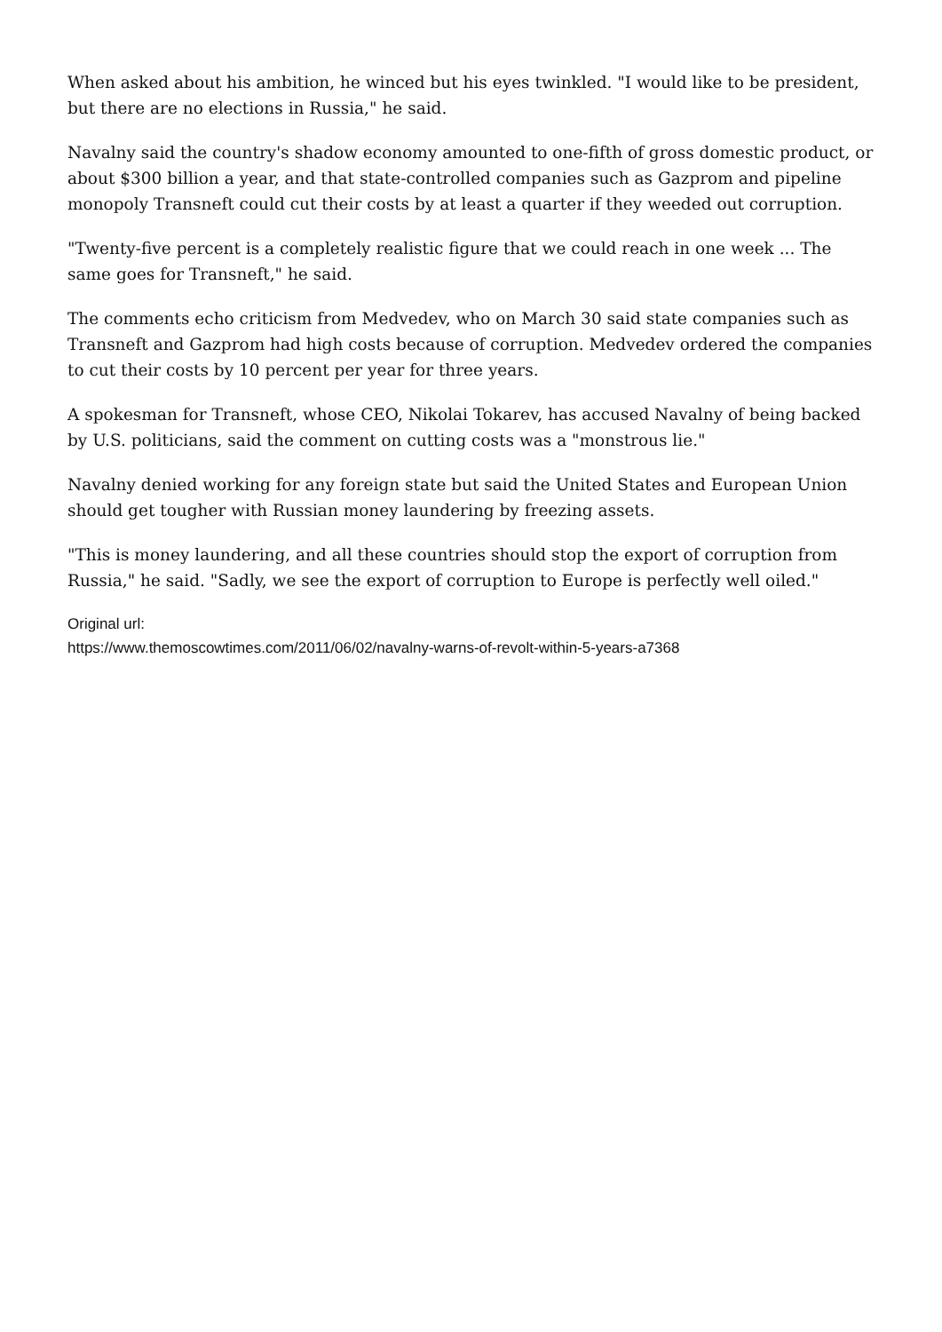When asked about his ambition, he winced but his eyes twinkled. "I would like to be president, but there are no elections in Russia," he said.
Navalny said the country's shadow economy amounted to one-fifth of gross domestic product, or about $300 billion a year, and that state-controlled companies such as Gazprom and pipeline monopoly Transneft could cut their costs by at least a quarter if they weeded out corruption.
"Twenty-five percent is a completely realistic figure that we could reach in one week ... The same goes for Transneft," he said.
The comments echo criticism from Medvedev, who on March 30 said state companies such as Transneft and Gazprom had high costs because of corruption. Medvedev ordered the companies to cut their costs by 10 percent per year for three years.
A spokesman for Transneft, whose CEO, Nikolai Tokarev, has accused Navalny of being backed by U.S. politicians, said the comment on cutting costs was a "monstrous lie."
Navalny denied working for any foreign state but said the United States and European Union should get tougher with Russian money laundering by freezing assets.
"This is money laundering, and all these countries should stop the export of corruption from Russia," he said. "Sadly, we see the export of corruption to Europe is perfectly well oiled."
Original url:
https://www.themoscowtimes.com/2011/06/02/navalny-warns-of-revolt-within-5-years-a7368